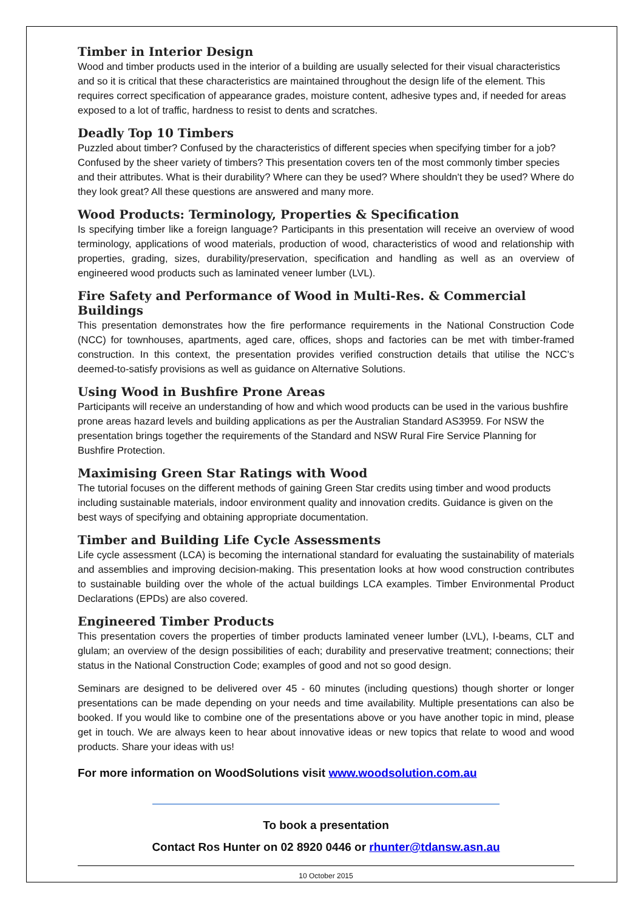Timber in Interior Design
Wood and timber products used in the interior of a building are usually selected for their visual characteristics and so it is critical that these characteristics are maintained throughout the design life of the element. This requires correct specification of appearance grades, moisture content, adhesive types and, if needed for areas exposed to a lot of traffic, hardness to resist to dents and scratches.
Deadly Top 10 Timbers
Puzzled about timber? Confused by the characteristics of different species when specifying timber for a job? Confused by the sheer variety of timbers? This presentation covers ten of the most commonly timber species and their attributes. What is their durability? Where can they be used? Where shouldn't they be used? Where do they look great? All these questions are answered and many more.
Wood Products: Terminology, Properties & Specification
Is specifying timber like a foreign language? Participants in this presentation will receive an overview of wood terminology, applications of wood materials, production of wood, characteristics of wood and relationship with properties, grading, sizes, durability/preservation, specification and handling as well as an overview of engineered wood products such as laminated veneer lumber (LVL).
Fire Safety and Performance of Wood in Multi-Res. & Commercial Buildings
This presentation demonstrates how the fire performance requirements in the National Construction Code (NCC) for townhouses, apartments, aged care, offices, shops and factories can be met with timber-framed construction. In this context, the presentation provides verified construction details that utilise the NCC’s deemed-to-satisfy provisions as well as guidance on Alternative Solutions.
Using Wood in Bushfire Prone Areas
Participants will receive an understanding of how and which wood products can be used in the various bushfire prone areas hazard levels and building applications as per the Australian Standard AS3959. For NSW the presentation brings together the requirements of the Standard and NSW Rural Fire Service Planning for Bushfire Protection.
Maximising Green Star Ratings with Wood
The tutorial focuses on the different methods of gaining Green Star credits using timber and wood products including sustainable materials, indoor environment quality and innovation credits. Guidance is given on the best ways of specifying and obtaining appropriate documentation.
Timber and Building Life Cycle Assessments
Life cycle assessment (LCA) is becoming the international standard for evaluating the sustainability of materials and assemblies and improving decision-making. This presentation looks at how wood construction contributes to sustainable building over the whole of the actual buildings LCA examples. Timber Environmental Product Declarations (EPDs) are also covered.
Engineered Timber Products
This presentation covers the properties of timber products laminated veneer lumber (LVL), I-beams, CLT and glulam; an overview of the design possibilities of each; durability and preservative treatment; connections; their status in the National Construction Code; examples of good and not so good design.
Seminars are designed to be delivered over 45 - 60 minutes (including questions) though shorter or longer presentations can be made depending on your needs and time availability. Multiple presentations can also be booked. If you would like to combine one of the presentations above or you have another topic in mind, please get in touch. We are always keen to hear about innovative ideas or new topics that relate to wood and wood products. Share your ideas with us!
For more information on WoodSolutions visit www.woodsolution.com.au
To book a presentation
Contact Ros Hunter on 02 8920 0446 or rhunter@tdansw.asn.au
10 October 2015